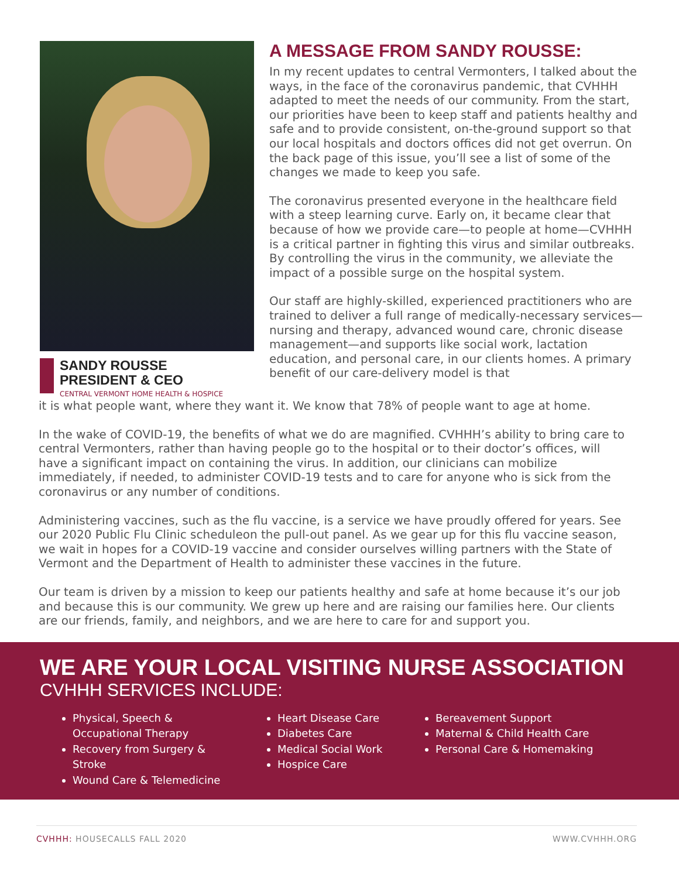SANDY ROUSSE
PRESIDENT & CEO
CENTRAL VERMONT HOME HEALTH & HOSPICE
A MESSAGE FROM SANDY ROUSSE:
In my recent updates to central Vermonters, I talked about the ways, in the face of the coronavirus pandemic, that CVHHH adapted to meet the needs of our community. From the start, our priorities have been to keep staff and patients healthy and safe and to provide consistent, on-the-ground support so that our local hospitals and doctors offices did not get overrun. On the back page of this issue, you’ll see a list of some of the changes we made to keep you safe.
The coronavirus presented everyone in the healthcare field with a steep learning curve. Early on, it became clear that because of how we provide care—to people at home—CVHHH is a critical partner in fighting this virus and similar outbreaks. By controlling the virus in the community, we alleviate the impact of a possible surge on the hospital system.
Our staff are highly-skilled, experienced practitioners who are trained to deliver a full range of medically-necessary services—nursing and therapy, advanced wound care, chronic disease management—and supports like social work, lactation education, and personal care, in our clients homes. A primary benefit of our care-delivery model is that
it is what people want, where they want it. We know that 78% of people want to age at home.
In the wake of COVID-19, the benefits of what we do are magnified. CVHHH’s ability to bring care to central Vermonters, rather than having people go to the hospital or to their doctor’s offices, will have a significant impact on containing the virus. In addition, our clinicians can mobilize immediately, if needed, to administer COVID-19 tests and to care for anyone who is sick from the coronavirus or any number of conditions.
Administering vaccines, such as the flu vaccine, is a service we have proudly offered for years. See our 2020 Public Flu Clinic scheduleon the pull-out panel. As we gear up for this flu vaccine season, we wait in hopes for a COVID-19 vaccine and consider ourselves willing partners with the State of Vermont and the Department of Health to administer these vaccines in the future.
Our team is driven by a mission to keep our patients healthy and safe at home because it’s our job and because this is our community. We grew up here and are raising our families here. Our clients are our friends, family, and neighbors, and we are here to care for and support you.
WE ARE YOUR LOCAL VISITING NURSE ASSOCIATION
CVHHH SERVICES INCLUDE:
Physical, Speech & Occupational Therapy
Recovery from Surgery & Stroke
Wound Care & Telemedicine
Heart Disease Care
Diabetes Care
Medical Social Work
Hospice Care
Bereavement Support
Maternal & Child Health Care
Personal Care & Homemaking
CVHHH: HOUSECALLS FALL 2020 WWW.CVHHH.ORG